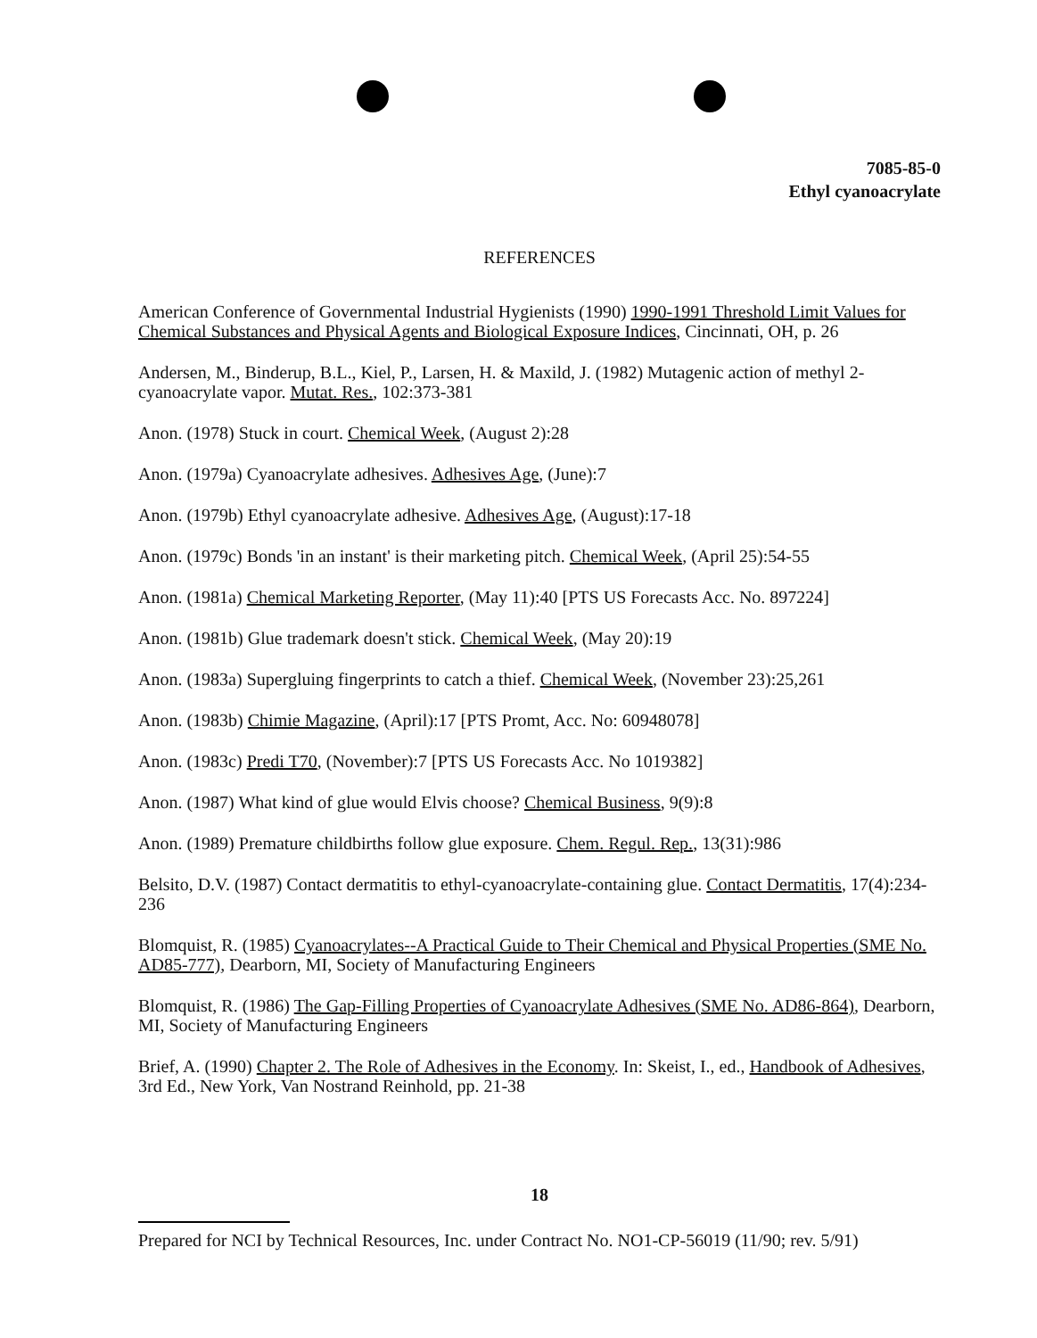7085-85-0
Ethyl cyanoacrylate
REFERENCES
American Conference of Governmental Industrial Hygienists (1990) 1990-1991 Threshold Limit Values for Chemical Substances and Physical Agents and Biological Exposure Indices, Cincinnati, OH, p. 26
Andersen, M., Binderup, B.L., Kiel, P., Larsen, H. & Maxild, J. (1982) Mutagenic action of methyl 2-cyanoacrylate vapor. Mutat. Res., 102:373-381
Anon. (1978) Stuck in court. Chemical Week, (August 2):28
Anon. (1979a) Cyanoacrylate adhesives. Adhesives Age, (June):7
Anon. (1979b) Ethyl cyanoacrylate adhesive. Adhesives Age, (August):17-18
Anon. (1979c) Bonds 'in an instant' is their marketing pitch. Chemical Week, (April 25):54-55
Anon. (1981a) Chemical Marketing Reporter, (May 11):40 [PTS US Forecasts Acc. No. 897224]
Anon. (1981b) Glue trademark doesn't stick. Chemical Week, (May 20):19
Anon. (1983a) Supergluing fingerprints to catch a thief. Chemical Week, (November 23):25,261
Anon. (1983b) Chimie Magazine, (April):17 [PTS Promt, Acc. No: 60948078]
Anon. (1983c) Predi T70, (November):7 [PTS US Forecasts Acc. No 1019382]
Anon. (1987) What kind of glue would Elvis choose? Chemical Business, 9(9):8
Anon. (1989) Premature childbirths follow glue exposure. Chem. Regul. Rep., 13(31):986
Belsito, D.V. (1987) Contact dermatitis to ethyl-cyanoacrylate-containing glue. Contact Dermatitis, 17(4):234-236
Blomquist, R. (1985) Cyanoacrylates--A Practical Guide to Their Chemical and Physical Properties (SME No. AD85-777), Dearborn, MI, Society of Manufacturing Engineers
Blomquist, R. (1986) The Gap-Filling Properties of Cyanoacrylate Adhesives (SME No. AD86-864), Dearborn, MI, Society of Manufacturing Engineers
Brief, A. (1990) Chapter 2. The Role of Adhesives in the Economy. In: Skeist, I., ed., Handbook of Adhesives, 3rd Ed., New York, Van Nostrand Reinhold, pp. 21-38
18
Prepared for NCI by Technical Resources, Inc. under Contract No. NO1-CP-56019 (11/90; rev. 5/91)